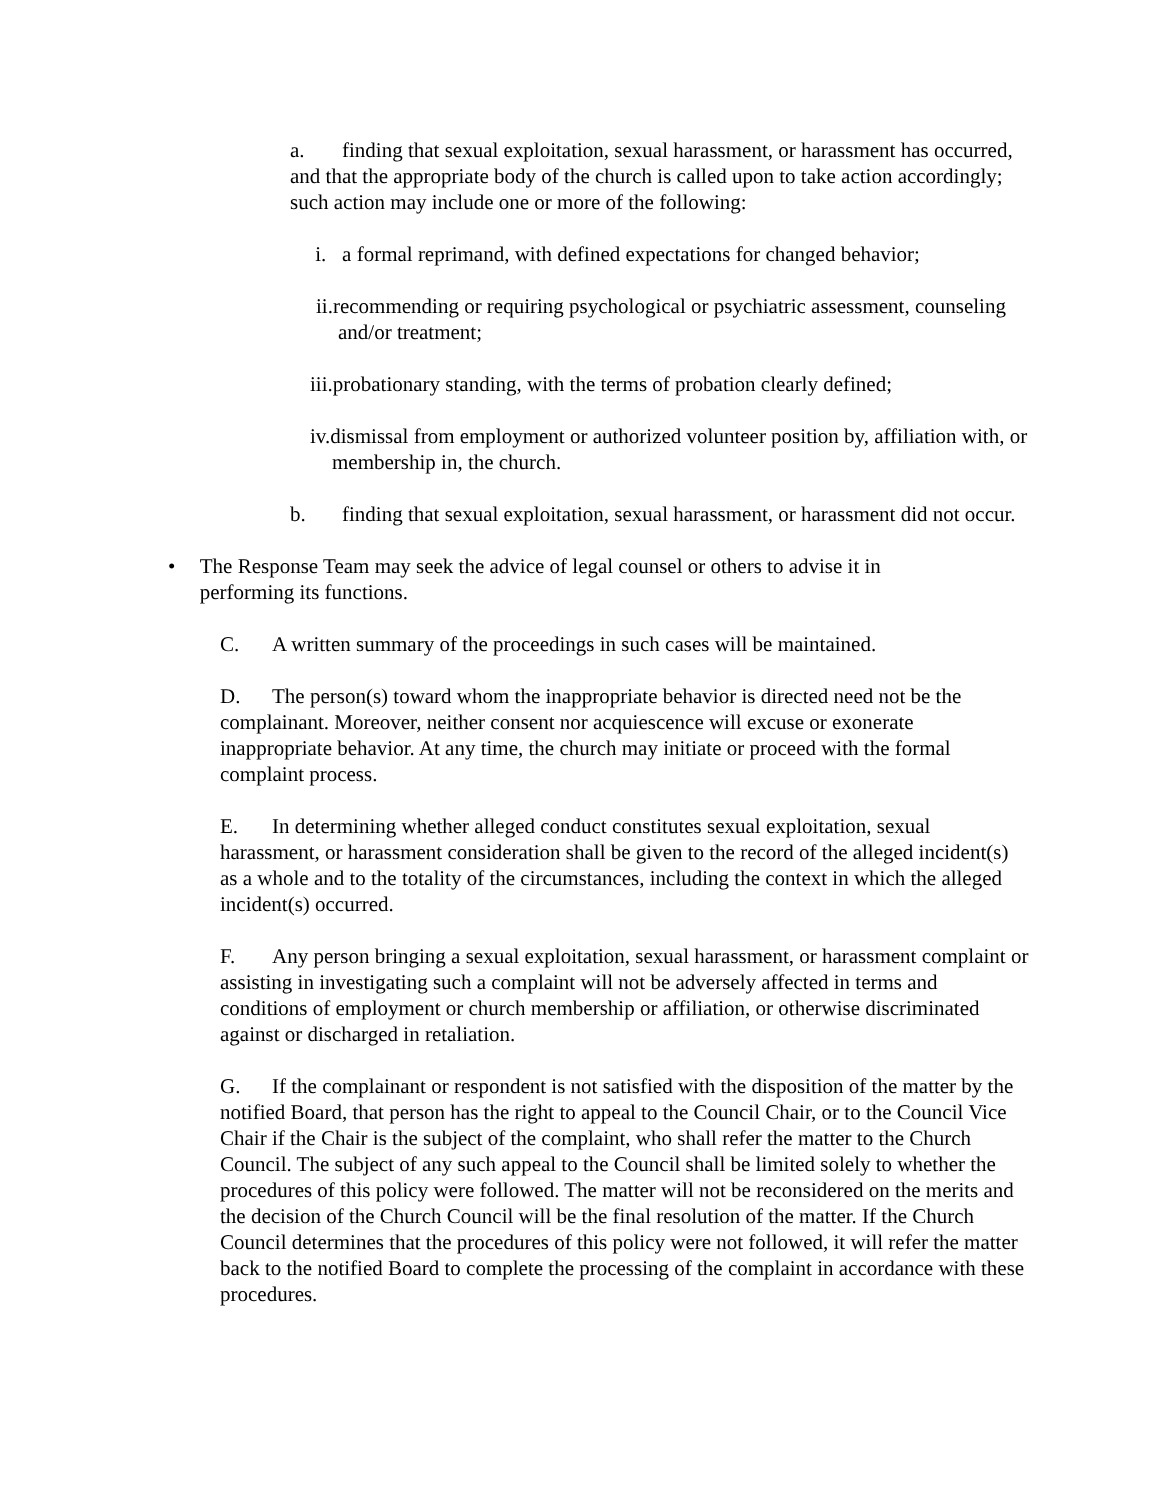a. finding that sexual exploitation, sexual harassment, or harassment has occurred, and that the appropriate body of the church is called upon to take action accordingly; such action may include one or more of the following:
i. a formal reprimand, with defined expectations for changed behavior;
ii.recommending or requiring psychological or psychiatric assessment, counseling and/or treatment;
iii.probationary standing, with the terms of probation clearly defined;
iv.dismissal from employment or authorized volunteer position by, affiliation with, or membership in, the church.
b. finding that sexual exploitation, sexual harassment, or harassment did not occur.
• The Response Team may seek the advice of legal counsel or others to advise it in performing its functions.
C. A written summary of the proceedings in such cases will be maintained.
D. The person(s) toward whom the inappropriate behavior is directed need not be the complainant. Moreover, neither consent nor acquiescence will excuse or exonerate inappropriate behavior. At any time, the church may initiate or proceed with the formal complaint process.
E. In determining whether alleged conduct constitutes sexual exploitation, sexual harassment, or harassment consideration shall be given to the record of the alleged incident(s) as a whole and to the totality of the circumstances, including the context in which the alleged incident(s) occurred.
F. Any person bringing a sexual exploitation, sexual harassment, or harassment complaint or assisting in investigating such a complaint will not be adversely affected in terms and conditions of employment or church membership or affiliation, or otherwise discriminated against or discharged in retaliation.
G. If the complainant or respondent is not satisfied with the disposition of the matter by the notified Board, that person has the right to appeal to the Council Chair, or to the Council Vice Chair if the Chair is the subject of the complaint, who shall refer the matter to the Church Council. The subject of any such appeal to the Council shall be limited solely to whether the procedures of this policy were followed. The matter will not be reconsidered on the merits and the decision of the Church Council will be the final resolution of the matter. If the Church Council determines that the procedures of this policy were not followed, it will refer the matter back to the notified Board to complete the processing of the complaint in accordance with these procedures.